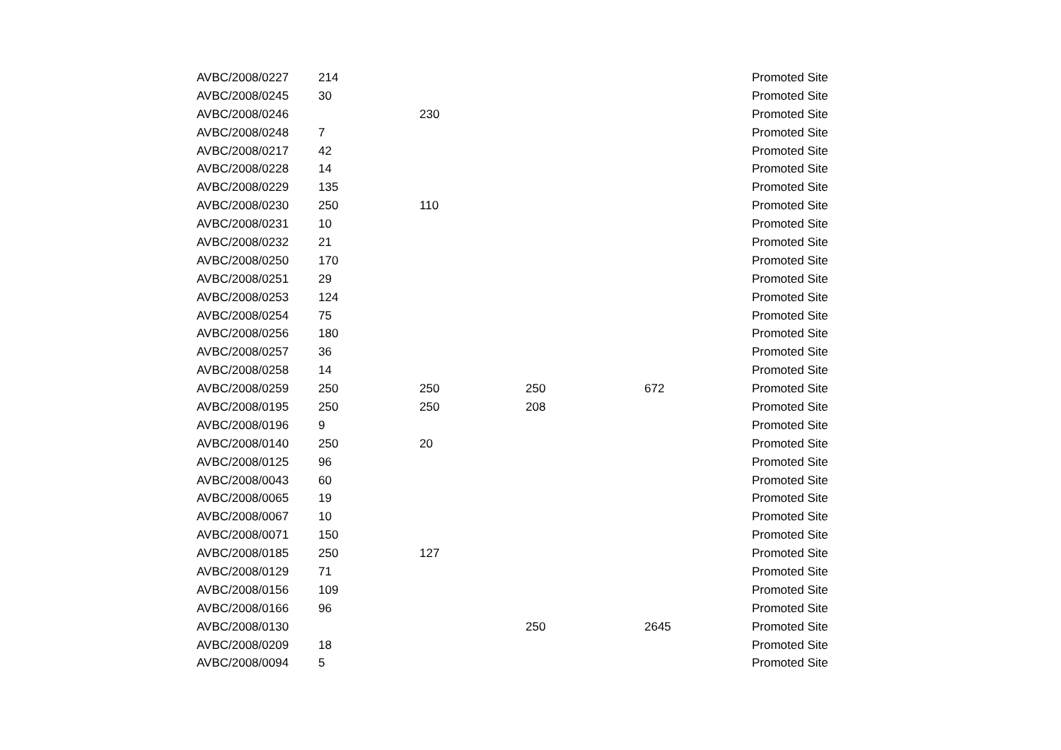| AVBC/2008/0227 | 214 | | | | Promoted Site |
| AVBC/2008/0245 | 30 | | | | Promoted Site |
| AVBC/2008/0246 | | 230 | | | Promoted Site |
| AVBC/2008/0248 | 7 | | | | Promoted Site |
| AVBC/2008/0217 | 42 | | | | Promoted Site |
| AVBC/2008/0228 | 14 | | | | Promoted Site |
| AVBC/2008/0229 | 135 | | | | Promoted Site |
| AVBC/2008/0230 | 250 | 110 | | | Promoted Site |
| AVBC/2008/0231 | 10 | | | | Promoted Site |
| AVBC/2008/0232 | 21 | | | | Promoted Site |
| AVBC/2008/0250 | 170 | | | | Promoted Site |
| AVBC/2008/0251 | 29 | | | | Promoted Site |
| AVBC/2008/0253 | 124 | | | | Promoted Site |
| AVBC/2008/0254 | 75 | | | | Promoted Site |
| AVBC/2008/0256 | 180 | | | | Promoted Site |
| AVBC/2008/0257 | 36 | | | | Promoted Site |
| AVBC/2008/0258 | 14 | | | | Promoted Site |
| AVBC/2008/0259 | 250 | 250 | 250 | 672 | Promoted Site |
| AVBC/2008/0195 | 250 | 250 | 208 | | Promoted Site |
| AVBC/2008/0196 | 9 | | | | Promoted Site |
| AVBC/2008/0140 | 250 | 20 | | | Promoted Site |
| AVBC/2008/0125 | 96 | | | | Promoted Site |
| AVBC/2008/0043 | 60 | | | | Promoted Site |
| AVBC/2008/0065 | 19 | | | | Promoted Site |
| AVBC/2008/0067 | 10 | | | | Promoted Site |
| AVBC/2008/0071 | 150 | | | | Promoted Site |
| AVBC/2008/0185 | 250 | 127 | | | Promoted Site |
| AVBC/2008/0129 | 71 | | | | Promoted Site |
| AVBC/2008/0156 | 109 | | | | Promoted Site |
| AVBC/2008/0166 | 96 | | | | Promoted Site |
| AVBC/2008/0130 | | | 250 | 2645 | Promoted Site |
| AVBC/2008/0209 | 18 | | | | Promoted Site |
| AVBC/2008/0094 | 5 | | | | Promoted Site |